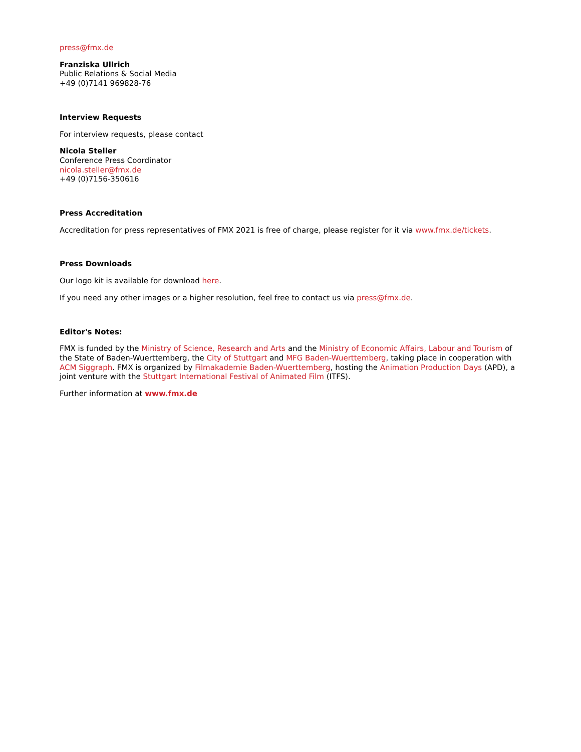press@fmx.de
Franziska Ullrich
Public Relations & Social Media
+49 (0)7141 969828-76
Interview Requests
For interview requests, please contact
Nicola Steller
Conference Press Coordinator
nicola.steller@fmx.de
+49 (0)7156-350616
Press Accreditation
Accreditation for press representatives of FMX 2021 is free of charge, please register for it via www.fmx.de/tickets.
Press Downloads
Our logo kit is available for download here.
If you need any other images or a higher resolution, feel free to contact us via press@fmx.de.
Editor's Notes:
FMX is funded by the Ministry of Science, Research and Arts and the Ministry of Economic Affairs, Labour and Tourism of the State of Baden-Wuerttemberg, the City of Stuttgart and MFG Baden-Wuerttemberg, taking place in cooperation with ACM Siggraph. FMX is organized by Filmakademie Baden-Wuerttemberg, hosting the Animation Production Days (APD), a joint venture with the Stuttgart International Festival of Animated Film (ITFS).
Further information at www.fmx.de